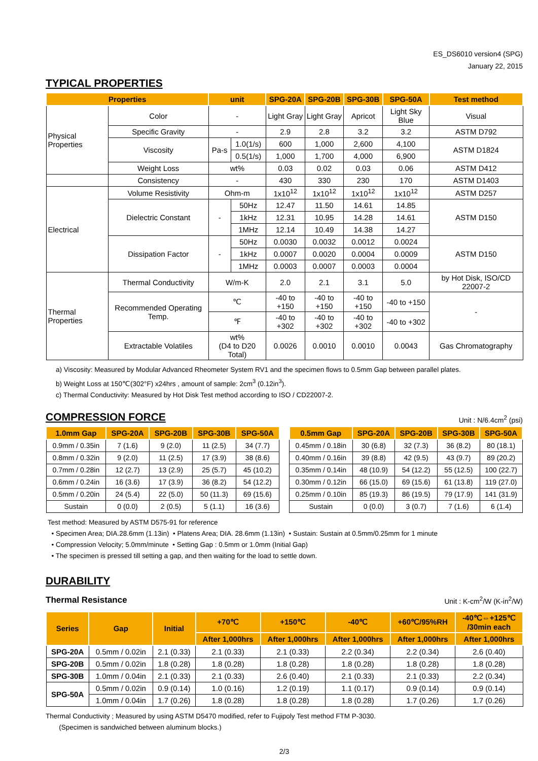ES_DS6010 version4 (SPG)
January 22, 2015
TYPICAL PROPERTIES
| Properties | | unit | | SPG-20A | SPG-20B | SPG-30B | SPG-50A | Test method |
| --- | --- | --- | --- | --- | --- | --- | --- | --- |
| Physical Properties | Color | - | | Light Gray | Light Gray | Apricot | Light Sky Blue | Visual |
| | Specific Gravity | - | | 2.9 | 2.8 | 3.2 | 3.2 | ASTM D792 |
| | Viscosity | Pa-s | 1.0(1/s) | 600 | 1,000 | 2,600 | 4,100 | ASTM D1824 |
| | | | 0.5(1/s) | 1,000 | 1,700 | 4,000 | 6,900 | |
| | Weight Loss | wt% | | 0.03 | 0.02 | 0.03 | 0.06 | ASTM D412 |
| | Consistency | - | | 430 | 330 | 230 | 170 | ASTM D1403 |
| Electrical | Volume Resistivity | Ohm-m | | 1x10<sup>12</sup> | 1x10<sup>12</sup> | 1x10<sup>12</sup> | 1x10<sup>12</sup> | ASTM D257 |
| | Dielectric Constant | - | 50Hz | 12.47 | 11.50 | 14.61 | 14.85 | ASTM D150 |
| | | | 1kHz | 12.31 | 10.95 | 14.28 | 14.61 | |
| | | | 1MHz | 12.14 | 10.49 | 14.38 | 14.27 | |
| | Dissipation Factor | - | 50Hz | 0.0030 | 0.0032 | 0.0012 | 0.0024 | ASTM D150 |
| | | | 1kHz | 0.0007 | 0.0020 | 0.0004 | 0.0009 | |
| | | | 1MHz | 0.0003 | 0.0007 | 0.0003 | 0.0004 | |
| Thermal Properties | Thermal Conductivity | W/m-K | | 2.0 | 2.1 | 3.1 | 5.0 | by Hot Disk, ISO/CD 22007-2 |
| | Recommended Operating Temp. | ℃ | | -40 to +150 | -40 to +150 | -40 to +150 | -40 to +150 | - |
| | | ℉ | | -40 to +302 | -40 to +302 | -40 to +302 | -40 to +302 | |
| | Extractable Volatiles | wt% (D4 to D20 Total) | | 0.0026 | 0.0010 | 0.0010 | 0.0043 | Gas Chromatography |
a) Viscosity: Measured by Modular Advanced Rheometer System RV1 and the specimen flows to 0.5mm Gap between parallel plates.
b) Weight Loss at 150℃(302°F) x24hrs , amount of sample: 2cm<sup>3</sup> (0.12in<sup>3</sup>).
c) Thermal Conductivity: Measured by Hot Disk Test method according to ISO / CD22007-2.
Unit : N/6.4cm<sup>2</sup> (psi)
COMPRESSION FORCE
| 1.0mm Gap | SPG-20A | SPG-20B | SPG-30B | SPG-50A |
| --- | --- | --- | --- | --- |
| 0.9mm / 0.35in | 7 (1.6) | 9 (2.0) | 11 (2.5) | 34 (7.7) |
| 0.8mm / 0.32in | 9 (2.0) | 11 (2.5) | 17 (3.9) | 38 (8.6) |
| 0.7mm / 0.28in | 12 (2.7) | 13 (2.9) | 25 (5.7) | 45 (10.2) |
| 0.6mm / 0.24in | 16 (3.6) | 17 (3.9) | 36 (8.2) | 54 (12.2) |
| 0.5mm / 0.20in | 24 (5.4) | 22 (5.0) | 50 (11.3) | 69 (15.6) |
| Sustain | 0 (0.0) | 2 (0.5) | 5 (1.1) | 16 (3.6) |
| 0.5mm Gap | SPG-20A | SPG-20B | SPG-30B | SPG-50A |
| --- | --- | --- | --- | --- |
| 0.45mm / 0.18in | 30 (6.8) | 32 (7.3) | 36 (8.2) | 80 (18.1) |
| 0.40mm / 0.16in | 39 (8.8) | 42 (9.5) | 43 (9.7) | 89 (20.2) |
| 0.35mm / 0.14in | 48 (10.9) | 54 (12.2) | 55 (12.5) | 100 (22.7) |
| 0.30mm / 0.12in | 66 (15.0) | 69 (15.6) | 61 (13.8) | 119 (27.0) |
| 0.25mm / 0.10in | 85 (19.3) | 86 (19.5) | 79 (17.9) | 141 (31.9) |
| Sustain | 0 (0.0) | 3 (0.7) | 7 (1.6) | 6 (1.4) |
Test method: Measured by ASTM D575-91 for reference
• Specimen Area; DIA.28.6mm (1.13in) • Platens Area; DIA. 28.6mm (1.13in) • Sustain: Sustain at 0.5mm/0.25mm for 1 minute
• Compression Velocity; 5.0mm/minute • Setting Gap : 0.5mm or 1.0mm (Initial Gap)
• The specimen is pressed till setting a gap, and then waiting for the load to settle down.
DURABILITY
Unit : K-cm<sup>2</sup>/W (K-in<sup>2</sup>/W) Thermal Resistance
| Series | Gap | Initial | +70℃ | +150℃ | -40℃ | +60℃/95%RH | -40℃⇔+125℃ /30min each |
| --- | --- | --- | --- | --- | --- | --- | --- |
| | | | After 1,000hrs | After 1,000hrs | After 1,000hrs | After 1,000hrs | After 1,000hrs |
| SPG-20A | 0.5mm / 0.02in | 2.1 (0.33) | 2.1 (0.33) | 2.1 (0.33) | 2.2 (0.34) | 2.2 (0.34) | 2.6 (0.40) |
| SPG-20B | 0.5mm / 0.02in | 1.8 (0.28) | 1.8 (0.28) | 1.8 (0.28) | 1.8 (0.28) | 1.8 (0.28) | 1.8 (0.28) |
| SPG-30B | 1.0mm / 0.04in | 2.1 (0.33) | 2.1 (0.33) | 2.6 (0.40) | 2.1 (0.33) | 2.1 (0.33) | 2.2 (0.34) |
| SPG-50A | 0.5mm / 0.02in | 0.9 (0.14) | 1.0 (0.16) | 1.2 (0.19) | 1.1 (0.17) | 0.9 (0.14) | 0.9 (0.14) |
| | 1.0mm / 0.04in | 1.7 (0.26) | 1.8 (0.28) | 1.8 (0.28) | 1.8 (0.28) | 1.7 (0.26) | 1.7 (0.26) |
Thermal Conductivity ; Measured by using ASTM D5470 modified, refer to Fujipoly Test method FTM P-3030.
(Specimen is sandwiched between aluminum blocks.)
2/3